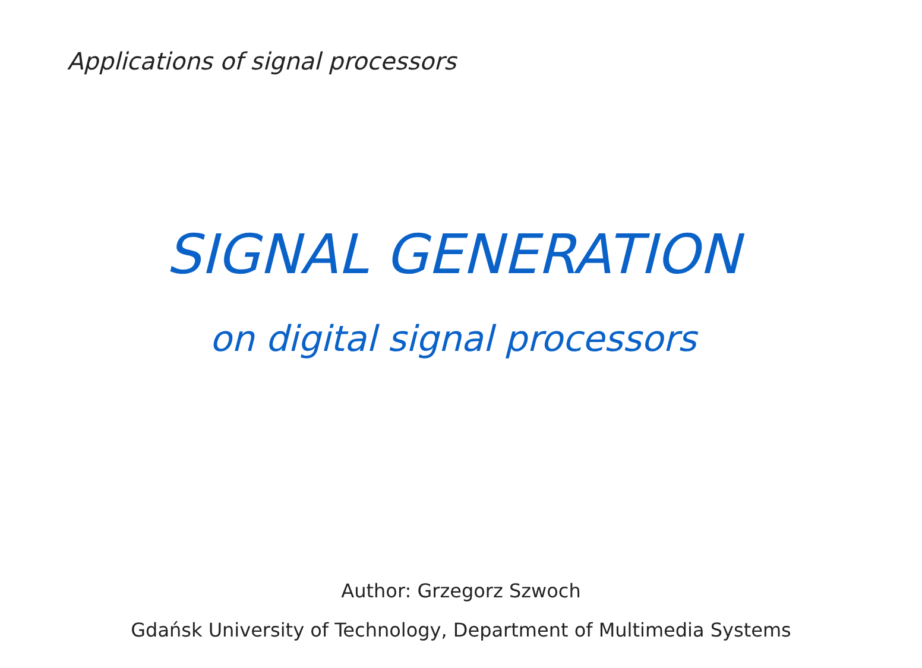Applications of signal processors
SIGNAL GENERATION
on digital signal processors
Author: Grzegorz Szwoch
Gdańsk University of Technology, Department of Multimedia Systems